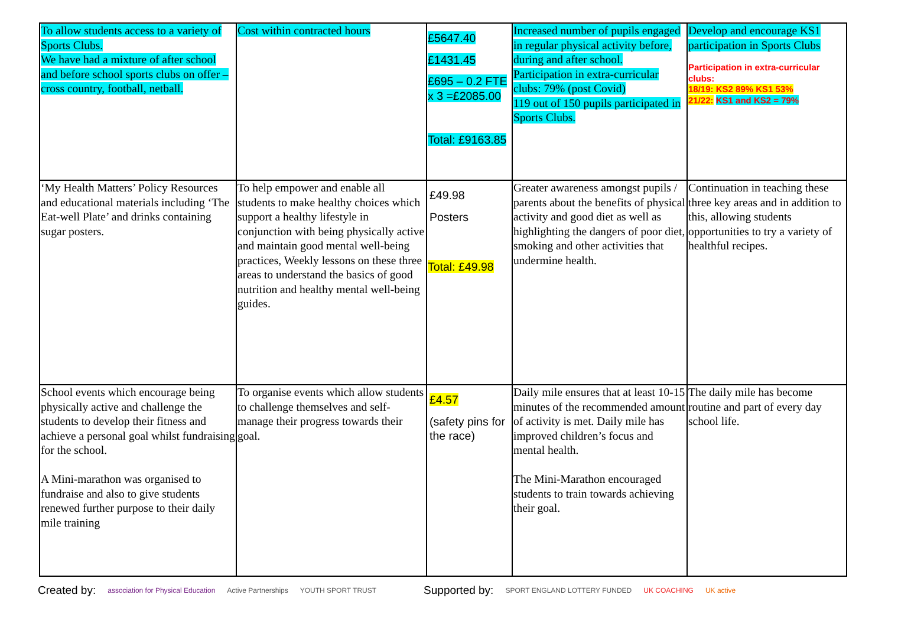| To allow students access to a variety of Sports Clubs. We have had a mixture of after school and before school sports clubs on offer – cross country, football, netball. | Cost within contracted hours | £5647.40 £1431.45 £695 – 0.2 FTE x 3 =£2085.00 Total: £9163.85 | Increased number of pupils engaged in regular physical activity before, during and after school. Participation in extra-curricular clubs: 79% (post Covid) 119 out of 150 pupils participated in Sports Clubs. | Develop and encourage KS1 participation in Sports Clubs Participation in extra-curricular clubs: 18/19: KS2 89% KS1 53% 21/22: KS1 and KS2 = 79% |
| ‘My Health Matters’ Policy Resources and educational materials including ‘The Eat-well Plate’ and drinks containing sugar posters. | To help empower and enable all students to make healthy choices which support a healthy lifestyle in conjunction with being physically active and maintain good mental well-being practices, Weekly lessons on these three areas to understand the basics of good nutrition and healthy mental well-being guides. | £49.98 Posters Total: £49.98 | Greater awareness amongst pupils / parents about the benefits of physical activity and good diet as well as highlighting the dangers of poor diet, smoking and other activities that undermine health. | Continuation in teaching these three key areas and in addition to this, allowing students opportunities to try a variety of healthful recipes. |
| School events which encourage being physically active and challenge the students to develop their fitness and achieve a personal goal whilst fundraising for the school. A Mini-marathon was organised to fundraise and also to give students renewed further purpose to their daily mile training | To organise events which allow students to challenge themselves and self-manage their progress towards their goal. | £4.57 (safety pins for the race) | Daily mile ensures that at least 10-15 minutes of the recommended amount of activity is met. Daily mile has improved children’s focus and mental health. The Mini-Marathon encouraged students to train towards achieving their goal. | The daily mile has become routine and part of every day school life. |
Created by: association for Physical Education Active Partnerships YOUTH SPORT TRUST Supported by: SPORT ENGLAND LOTTERY FUNDED UK COACHING UK active